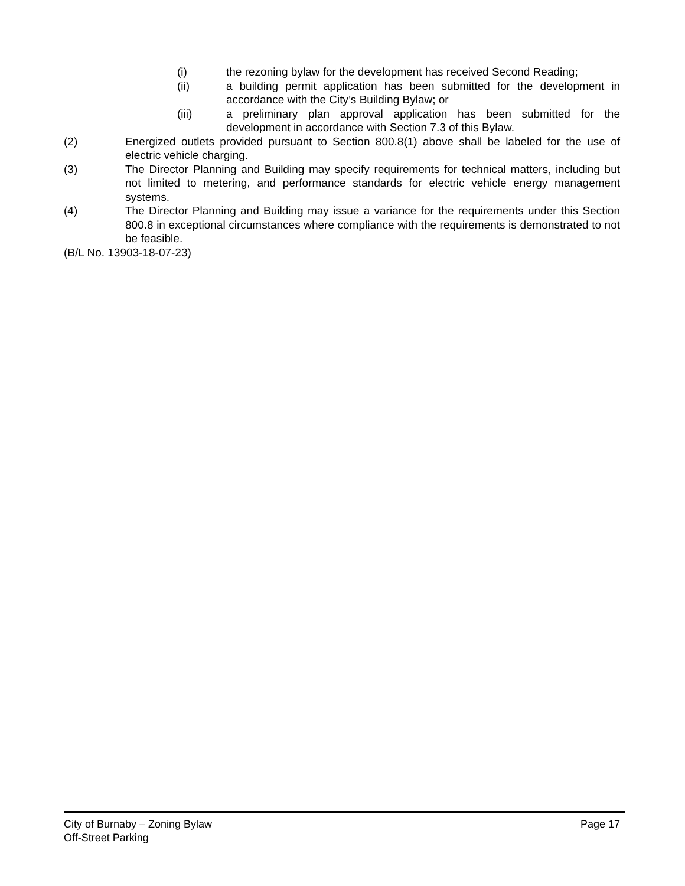(i) the rezoning bylaw for the development has received Second Reading;
(ii) a building permit application has been submitted for the development in accordance with the City’s Building Bylaw; or
(iii) a preliminary plan approval application has been submitted for the development in accordance with Section 7.3 of this Bylaw.
(2) Energized outlets provided pursuant to Section 800.8(1) above shall be labeled for the use of electric vehicle charging.
(3) The Director Planning and Building may specify requirements for technical matters, including but not limited to metering, and performance standards for electric vehicle energy management systems.
(4) The Director Planning and Building may issue a variance for the requirements under this Section 800.8 in exceptional circumstances where compliance with the requirements is demonstrated to not be feasible.
(B/L No. 13903-18-07-23)
City of Burnaby – Zoning Bylaw Page 17
Off-Street Parking